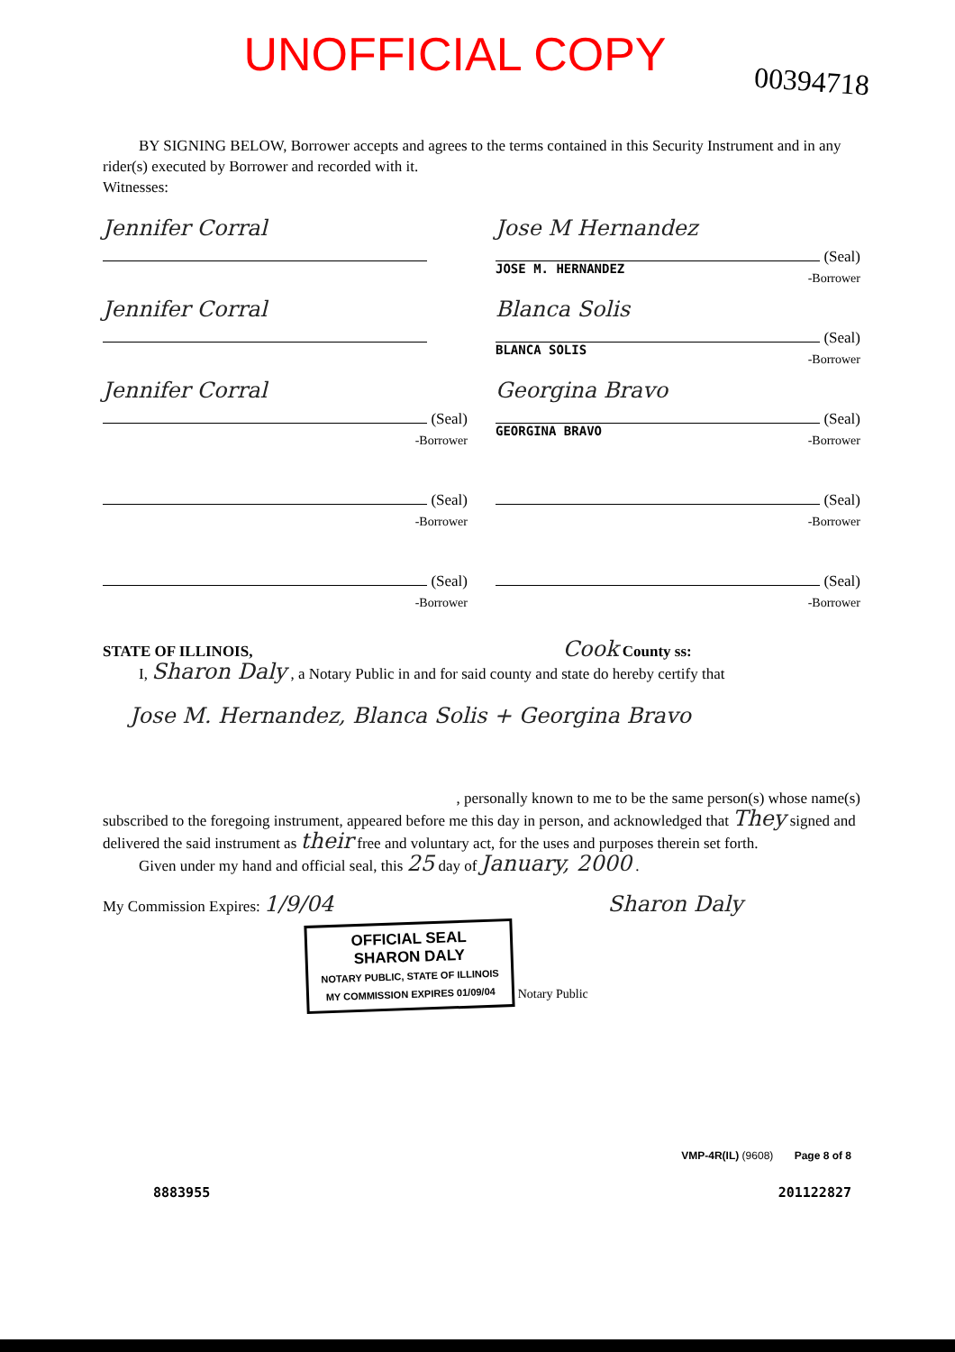UNOFFICIAL COPY
00394718
BY SIGNING BELOW, Borrower accepts and agrees to the terms contained in this Security Instrument and in any rider(s) executed by Borrower and recorded with it.
Witnesses:
Jennifer Corral Jose M Hernandez
(Seal)
-Borrower
JOSE M. HERNANDEZ
Jennifer Corral Blanca Solis
(Seal)
-Borrower
BLANCA SOLIS
Jennifer Corral
(Seal)
-Borrower
Georgina Bravo
(Seal)
-Borrower
GEORGINA BRAVO
(Seal)
-Borrower
(Seal)
-Borrower
(Seal)
-Borrower
(Seal)
-Borrower
STATE OF ILLINOIS, Cook County ss:
I, Sharon Daly , a Notary Public in and for said county and state do hereby certify that
Jose M. Hernandez, Blanca Solis + Georgina Bravo
, personally known to me to be the same person(s) whose name(s)
subscribed to the foregoing instrument, appeared before me this day in person, and acknowledged that They signed and delivered the said instrument as their free and voluntary act, for the uses and purposes therein set forth.
Given under my hand and official seal, this 25 day of January, 2000 .
My Commission Expires: 1/9/04 Sharon Daly
OFFICIAL SEAL
SHARON DALY
NOTARY PUBLIC, STATE OF ILLINOIS
MY COMMISSION EXPIRES 01/09/04 Notary Public
VMP-4R(IL) (9608) Page 8 of 8
8883955 201122827